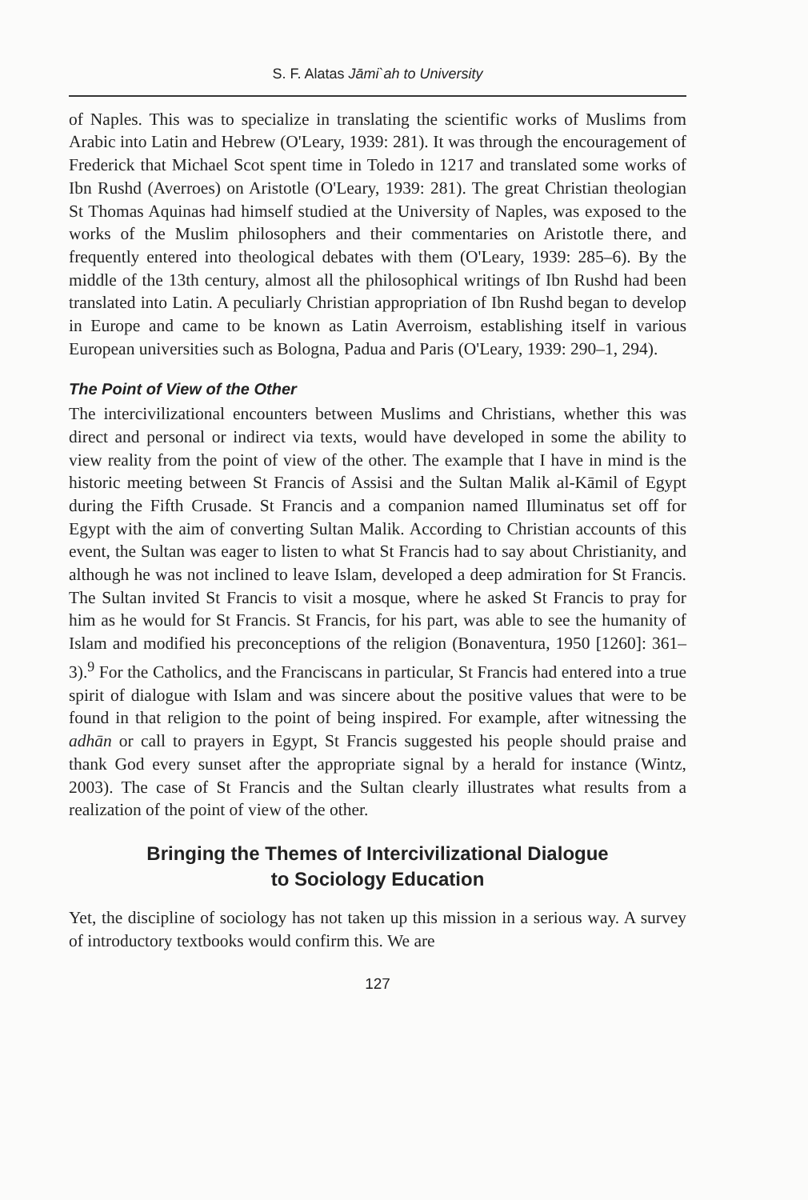S. F. Alatas Jāmi`ah to University
of Naples. This was to specialize in translating the scientific works of Muslims from Arabic into Latin and Hebrew (O'Leary, 1939: 281). It was through the encouragement of Frederick that Michael Scot spent time in Toledo in 1217 and translated some works of Ibn Rushd (Averroes) on Aristotle (O'Leary, 1939: 281). The great Christian theologian St Thomas Aquinas had himself studied at the University of Naples, was exposed to the works of the Muslim philosophers and their commentaries on Aristotle there, and frequently entered into theological debates with them (O'Leary, 1939: 285–6). By the middle of the 13th century, almost all the philosophical writings of Ibn Rushd had been translated into Latin. A peculiarly Christian appropriation of Ibn Rushd began to develop in Europe and came to be known as Latin Averroism, establishing itself in various European universities such as Bologna, Padua and Paris (O'Leary, 1939: 290–1, 294).
The Point of View of the Other
The intercivilizational encounters between Muslims and Christians, whether this was direct and personal or indirect via texts, would have developed in some the ability to view reality from the point of view of the other. The example that I have in mind is the historic meeting between St Francis of Assisi and the Sultan Malik al-Kāmil of Egypt during the Fifth Crusade. St Francis and a companion named Illuminatus set off for Egypt with the aim of converting Sultan Malik. According to Christian accounts of this event, the Sultan was eager to listen to what St Francis had to say about Christianity, and although he was not inclined to leave Islam, developed a deep admiration for St Francis. The Sultan invited St Francis to visit a mosque, where he asked St Francis to pray for him as he would for St Francis. St Francis, for his part, was able to see the humanity of Islam and modified his preconceptions of the religion (Bonaventura, 1950 [1260]: 361–3).<sup>9</sup> For the Catholics, and the Franciscans in particular, St Francis had entered into a true spirit of dialogue with Islam and was sincere about the positive values that were to be found in that religion to the point of being inspired. For example, after witnessing the adhān or call to prayers in Egypt, St Francis suggested his people should praise and thank God every sunset after the appropriate signal by a herald for instance (Wintz, 2003). The case of St Francis and the Sultan clearly illustrates what results from a realization of the point of view of the other.
Bringing the Themes of Intercivilizational Dialogue
to Sociology Education
Yet, the discipline of sociology has not taken up this mission in a serious way. A survey of introductory textbooks would confirm this. We are
127